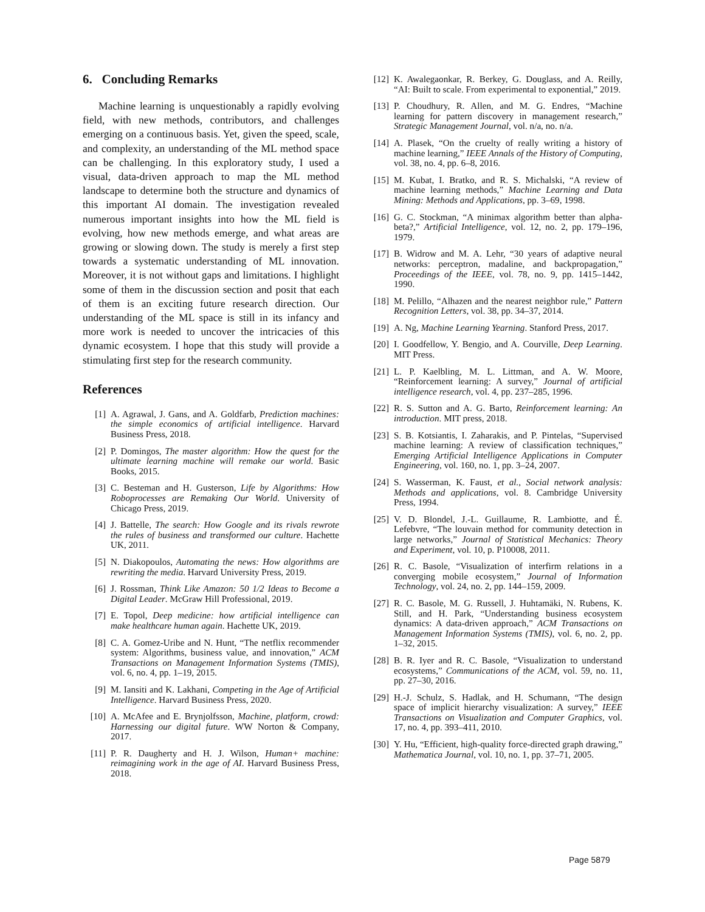6. Concluding Remarks
Machine learning is unquestionably a rapidly evolving field, with new methods, contributors, and challenges emerging on a continuous basis. Yet, given the speed, scale, and complexity, an understanding of the ML method space can be challenging. In this exploratory study, I used a visual, data-driven approach to map the ML method landscape to determine both the structure and dynamics of this important AI domain. The investigation revealed numerous important insights into how the ML field is evolving, how new methods emerge, and what areas are growing or slowing down. The study is merely a first step towards a systematic understanding of ML innovation. Moreover, it is not without gaps and limitations. I highlight some of them in the discussion section and posit that each of them is an exciting future research direction. Our understanding of the ML space is still in its infancy and more work is needed to uncover the intricacies of this dynamic ecosystem. I hope that this study will provide a stimulating first step for the research community.
References
[1] A. Agrawal, J. Gans, and A. Goldfarb, Prediction machines: the simple economics of artificial intelligence. Harvard Business Press, 2018.
[2] P. Domingos, The master algorithm: How the quest for the ultimate learning machine will remake our world. Basic Books, 2015.
[3] C. Besteman and H. Gusterson, Life by Algorithms: How Roboprocesses are Remaking Our World. University of Chicago Press, 2019.
[4] J. Battelle, The search: How Google and its rivals rewrote the rules of business and transformed our culture. Hachette UK, 2011.
[5] N. Diakopoulos, Automating the news: How algorithms are rewriting the media. Harvard University Press, 2019.
[6] J. Rossman, Think Like Amazon: 50 1/2 Ideas to Become a Digital Leader. McGraw Hill Professional, 2019.
[7] E. Topol, Deep medicine: how artificial intelligence can make healthcare human again. Hachette UK, 2019.
[8] C. A. Gomez-Uribe and N. Hunt, “The netflix recommender system: Algorithms, business value, and innovation,” ACM Transactions on Management Information Systems (TMIS), vol. 6, no. 4, pp. 1–19, 2015.
[9] M. Iansiti and K. Lakhani, Competing in the Age of Artificial Intelligence. Harvard Business Press, 2020.
[10] A. McAfee and E. Brynjolfsson, Machine, platform, crowd: Harnessing our digital future. WW Norton & Company, 2017.
[11] P. R. Daugherty and H. J. Wilson, Human+ machine: reimagining work in the age of AI. Harvard Business Press, 2018.
[12] K. Awalegaonkar, R. Berkey, G. Douglass, and A. Reilly, “AI: Built to scale. From experimental to exponential,” 2019.
[13] P. Choudhury, R. Allen, and M. G. Endres, “Machine learning for pattern discovery in management research,” Strategic Management Journal, vol. n/a, no. n/a.
[14] A. Plasek, “On the cruelty of really writing a history of machine learning,” IEEE Annals of the History of Computing, vol. 38, no. 4, pp. 6–8, 2016.
[15] M. Kubat, I. Bratko, and R. S. Michalski, “A review of machine learning methods,” Machine Learning and Data Mining: Methods and Applications, pp. 3–69, 1998.
[16] G. C. Stockman, “A minimax algorithm better than alpha-beta?,” Artificial Intelligence, vol. 12, no. 2, pp. 179–196, 1979.
[17] B. Widrow and M. A. Lehr, “30 years of adaptive neural networks: perceptron, madaline, and backpropagation,” Proceedings of the IEEE, vol. 78, no. 9, pp. 1415–1442, 1990.
[18] M. Pelillo, “Alhazen and the nearest neighbor rule,” Pattern Recognition Letters, vol. 38, pp. 34–37, 2014.
[19] A. Ng, Machine Learning Yearning. Stanford Press, 2017.
[20] I. Goodfellow, Y. Bengio, and A. Courville, Deep Learning. MIT Press.
[21] L. P. Kaelbling, M. L. Littman, and A. W. Moore, “Reinforcement learning: A survey,” Journal of artificial intelligence research, vol. 4, pp. 237–285, 1996.
[22] R. S. Sutton and A. G. Barto, Reinforcement learning: An introduction. MIT press, 2018.
[23] S. B. Kotsiantis, I. Zaharakis, and P. Pintelas, “Supervised machine learning: A review of classification techniques,” Emerging Artificial Intelligence Applications in Computer Engineering, vol. 160, no. 1, pp. 3–24, 2007.
[24] S. Wasserman, K. Faust, et al., Social network analysis: Methods and applications, vol. 8. Cambridge University Press, 1994.
[25] V. D. Blondel, J.-L. Guillaume, R. Lambiotte, and É. Lefebvre, “The louvain method for community detection in large networks,” Journal of Statistical Mechanics: Theory and Experiment, vol. 10, p. P10008, 2011.
[26] R. C. Basole, “Visualization of interfirm relations in a converging mobile ecosystem,” Journal of Information Technology, vol. 24, no. 2, pp. 144–159, 2009.
[27] R. C. Basole, M. G. Russell, J. Huhtamäki, N. Rubens, K. Still, and H. Park, “Understanding business ecosystem dynamics: A data-driven approach,” ACM Transactions on Management Information Systems (TMIS), vol. 6, no. 2, pp. 1–32, 2015.
[28] B. R. Iyer and R. C. Basole, “Visualization to understand ecosystems,” Communications of the ACM, vol. 59, no. 11, pp. 27–30, 2016.
[29] H.-J. Schulz, S. Hadlak, and H. Schumann, “The design space of implicit hierarchy visualization: A survey,” IEEE Transactions on Visualization and Computer Graphics, vol. 17, no. 4, pp. 393–411, 2010.
[30] Y. Hu, “Efficient, high-quality force-directed graph drawing,” Mathematica Journal, vol. 10, no. 1, pp. 37–71, 2005.
Page 5879